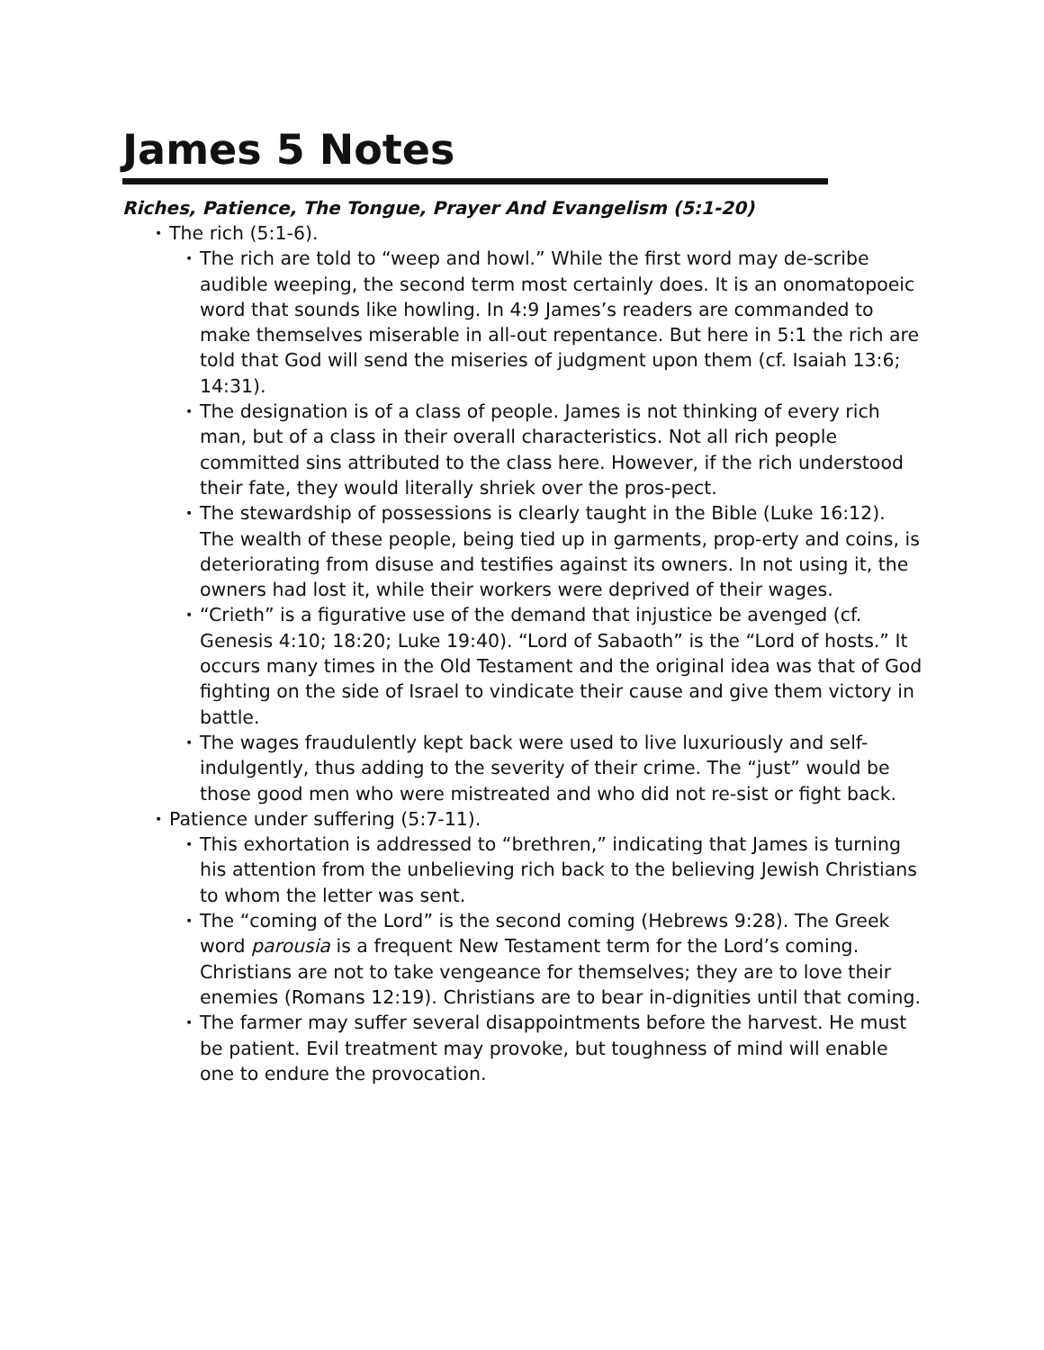James 5 Notes
Riches, Patience, The Tongue, Prayer And Evangelism (5:1-20)
• The rich (5:1-6).
• The rich are told to “weep and howl.” While the first word may de-scribe audible weeping, the second term most certainly does. It is an onomatopoeic word that sounds like howling. In 4:9 James’s readers are commanded to make themselves miserable in all-out repentance. But here in 5:1 the rich are told that God will send the miseries of judgment upon them (cf. Isaiah 13:6; 14:31).
• The designation is of a class of people. James is not thinking of every rich man, but of a class in their overall characteristics. Not all rich people committed sins attributed to the class here. However, if the rich understood their fate, they would literally shriek over the pros-pect.
• The stewardship of possessions is clearly taught in the Bible (Luke 16:12). The wealth of these people, being tied up in garments, prop-erty and coins, is deteriorating from disuse and testifies against its owners. In not using it, the owners had lost it, while their workers were deprived of their wages.
• “Crieth” is a figurative use of the demand that injustice be avenged (cf. Genesis 4:10; 18:20; Luke 19:40). “Lord of Sabaoth” is the “Lord of hosts.” It occurs many times in the Old Testament and the original idea was that of God fighting on the side of Israel to vindicate their cause and give them victory in battle.
• The wages fraudulently kept back were used to live luxuriously and self-indulgently, thus adding to the severity of their crime. The “just” would be those good men who were mistreated and who did not re-sist or fight back.
• Patience under suffering (5:7-11).
• This exhortation is addressed to “brethren,” indicating that James is turning his attention from the unbelieving rich back to the believing Jewish Christians to whom the letter was sent.
• The “coming of the Lord” is the second coming (Hebrews 9:28). The Greek word parousia is a frequent New Testament term for the Lord’s coming. Christians are not to take vengeance for themselves; they are to love their enemies (Romans 12:19). Christians are to bear in-dignities until that coming.
• The farmer may suffer several disappointments before the harvest. He must be patient. Evil treatment may provoke, but toughness of mind will enable one to endure the provocation.